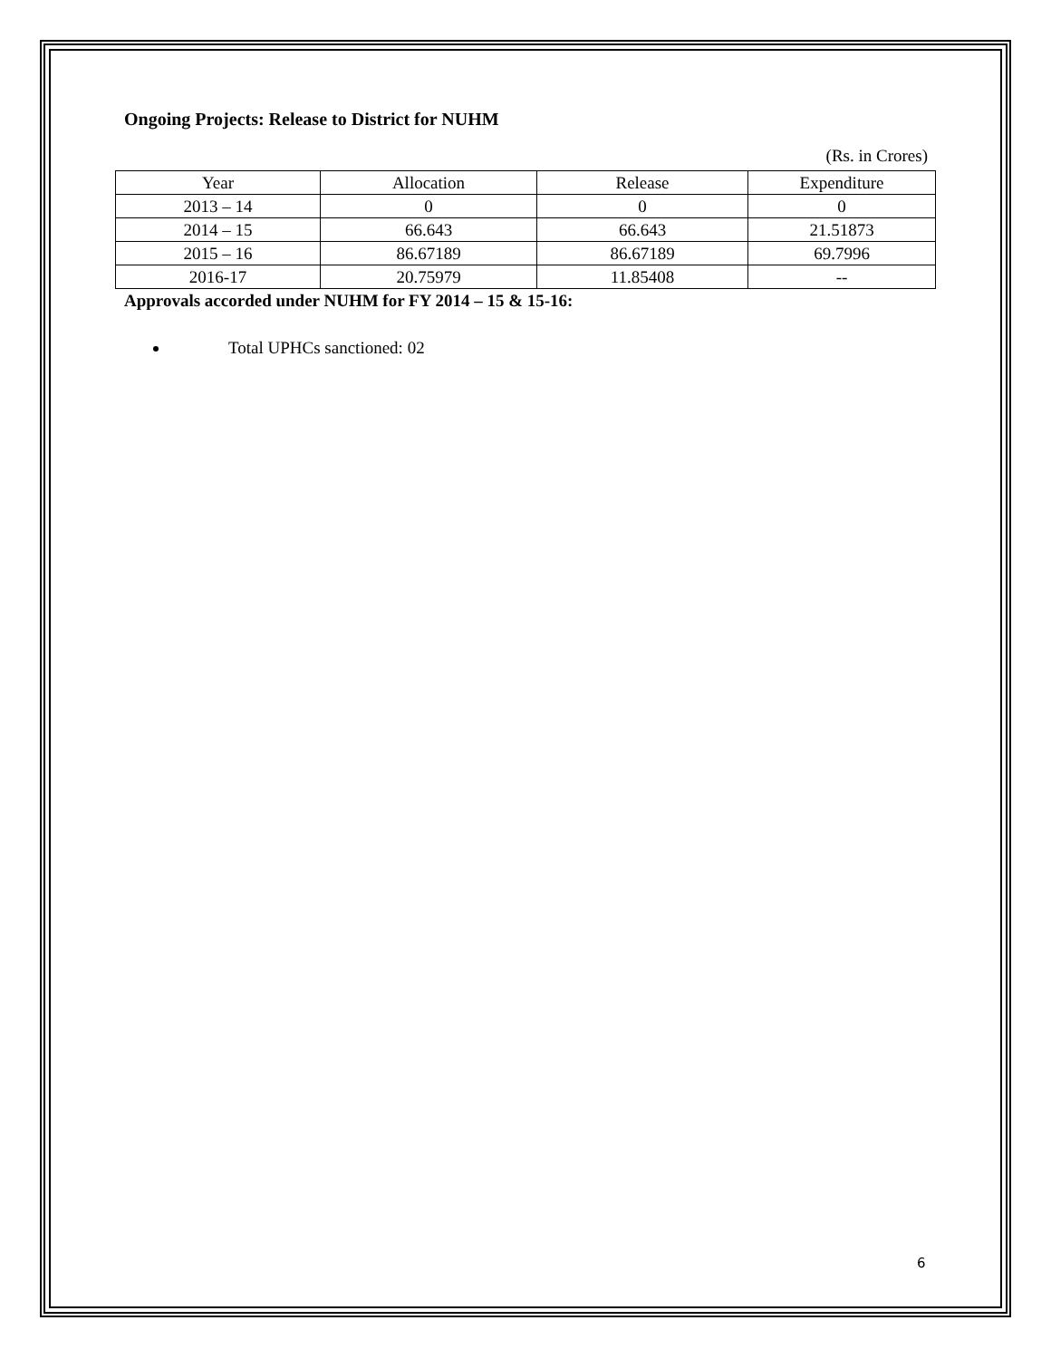Ongoing Projects: Release to District for NUHM
(Rs. in Crores)
| Year | Allocation | Release | Expenditure |
| --- | --- | --- | --- |
| 2013 – 14 | 0 | 0 | 0 |
| 2014 – 15 | 66.643 | 66.643 | 21.51873 |
| 2015 – 16 | 86.67189 | 86.67189 | 69.7996 |
| 2016-17 | 20.75979 | 11.85408 | -- |
Approvals accorded under NUHM for FY 2014 – 15 & 15-16:
Total UPHCs sanctioned: 02
6